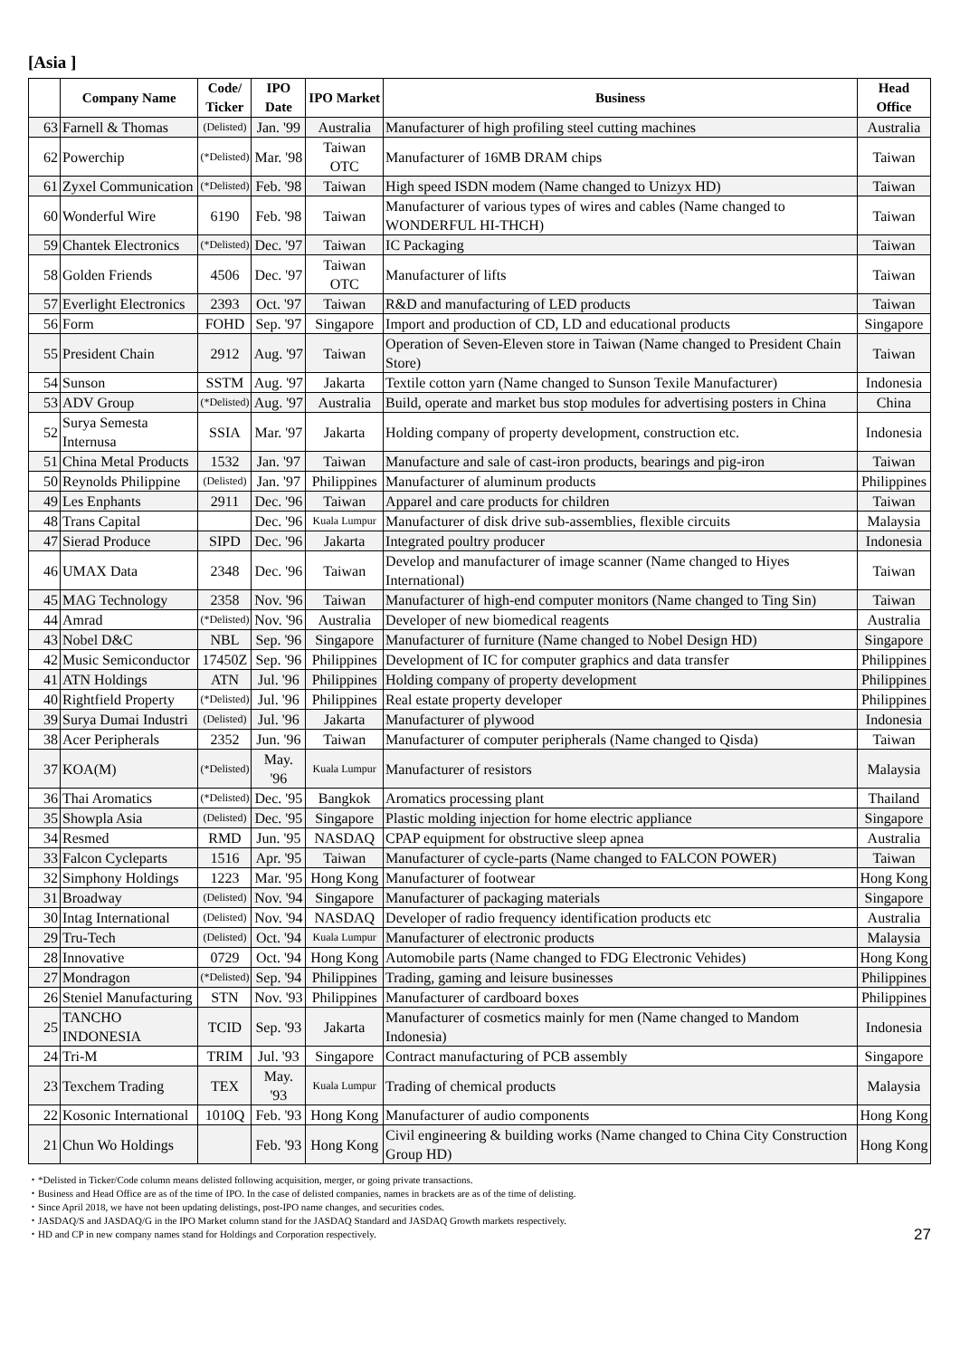[Asia ]
| | Company Name | Code/ Ticker | IPO Date | IPO Market | Business | Head Office |
| --- | --- | --- | --- | --- | --- | --- |
| 63 | Farnell & Thomas | (Delisted) | Jan. '99 | Australia | Manufacturer of high profiling steel cutting machines | Australia |
| 62 | Powerchip | (*Delisted) | Mar. '98 | Taiwan OTC | Manufacturer of 16MB DRAM chips | Taiwan |
| 61 | Zyxel Communication | (*Delisted) | Feb. '98 | Taiwan | High speed ISDN modem (Name changed to Unizyx HD) | Taiwan |
| 60 | Wonderful Wire | 6190 | Feb. '98 | Taiwan | Manufacturer of various types of wires and cables (Name changed to WONDERFUL HI-THCH) | Taiwan |
| 59 | Chantek Electronics | (*Delisted) | Dec. '97 | Taiwan | IC Packaging | Taiwan |
| 58 | Golden Friends | 4506 | Dec. '97 | Taiwan OTC | Manufacturer of lifts | Taiwan |
| 57 | Everlight Electronics | 2393 | Oct. '97 | Taiwan | R&D and manufacturing of LED products | Taiwan |
| 56 | Form | FOHD | Sep. '97 | Singapore | Import and production of CD, LD and educational products | Singapore |
| 55 | President Chain | 2912 | Aug. '97 | Taiwan | Operation of Seven-Eleven store in Taiwan (Name changed to President Chain Store) | Taiwan |
| 54 | Sunson | SSTM | Aug. '97 | Jakarta | Textile cotton yarn (Name changed to Sunson Texile Manufacturer) | Indonesia |
| 53 | ADV Group | (*Delisted) | Aug. '97 | Australia | Build, operate and market bus stop modules for advertising posters in China | China |
| 52 | Surya Semesta Internusa | SSIA | Mar. '97 | Jakarta | Holding company of property development, construction etc. | Indonesia |
| 51 | China Metal Products | 1532 | Jan. '97 | Taiwan | Manufacture and sale of cast-iron products, bearings and pig-iron | Taiwan |
| 50 | Reynolds Philippine | (Delisted) | Jan. '97 | Philippines | Manufacturer of aluminum products | Philippines |
| 49 | Les Enphants | 2911 | Dec. '96 | Taiwan | Apparel and care products for children | Taiwan |
| 48 | Trans Capital | | Dec. '96 | Kuala Lumpur | Manufacturer of disk drive sub-assemblies, flexible circuits | Malaysia |
| 47 | Sierad Produce | SIPD | Dec. '96 | Jakarta | Integrated poultry producer | Indonesia |
| 46 | UMAX Data | 2348 | Dec. '96 | Taiwan | Develop and manufacturer of image scanner (Name changed to Hiyes International) | Taiwan |
| 45 | MAG Technology | 2358 | Nov. '96 | Taiwan | Manufacturer of high-end computer monitors (Name changed to Ting Sin) | Taiwan |
| 44 | Amrad | (*Delisted) | Nov. '96 | Australia | Developer of new biomedical reagents | Australia |
| 43 | Nobel D&C | NBL | Sep. '96 | Singapore | Manufacturer of furniture (Name changed to Nobel Design HD) | Singapore |
| 42 | Music Semiconductor | 17450Z | Sep. '96 | Philippines | Development of IC for computer graphics and data transfer | Philippines |
| 41 | ATN Holdings | ATN | Jul. '96 | Philippines | Holding company of property development | Philippines |
| 40 | Rightfield Property | (*Delisted) | Jul. '96 | Philippines | Real estate property developer | Philippines |
| 39 | Surya Dumai Industri | (Delisted) | Jul. '96 | Jakarta | Manufacturer of plywood | Indonesia |
| 38 | Acer Peripherals | 2352 | Jun. '96 | Taiwan | Manufacturer of computer peripherals (Name changed to Qisda) | Taiwan |
| 37 | KOA(M) | (*Delisted) | May. '96 | Kuala Lumpur | Manufacturer of resistors | Malaysia |
| 36 | Thai Aromatics | (*Delisted) | Dec. '95 | Bangkok | Aromatics processing plant | Thailand |
| 35 | Showpla Asia | (Delisted) | Dec. '95 | Singapore | Plastic molding injection for home electric appliance | Singapore |
| 34 | Resmed | RMD | Jun. '95 | NASDAQ | CPAP equipment for obstructive sleep apnea | Australia |
| 33 | Falcon Cycleparts | 1516 | Apr. '95 | Taiwan | Manufacturer of cycle-parts (Name changed to FALCON POWER) | Taiwan |
| 32 | Simphony Holdings | 1223 | Mar. '95 | Hong Kong | Manufacturer of footwear | Hong Kong |
| 31 | Broadway | (Delisted) | Nov. '94 | Singapore | Manufacturer of packaging materials | Singapore |
| 30 | Intag International | (Delisted) | Nov. '94 | NASDAQ | Developer of radio frequency identification products etc | Australia |
| 29 | Tru-Tech | (Delisted) | Oct. '94 | Kuala Lumpur | Manufacturer of electronic products | Malaysia |
| 28 | Innovative | 0729 | Oct. '94 | Hong Kong | Automobile parts (Name changed to FDG Electronic Vehides) | Hong Kong |
| 27 | Mondragon | (*Delisted) | Sep. '94 | Philippines | Trading, gaming and leisure businesses | Philippines |
| 26 | Steniel Manufacturing | STN | Nov. '93 | Philippines | Manufacturer of cardboard boxes | Philippines |
| 25 | TANCHO INDONESIA | TCID | Sep. '93 | Jakarta | Manufacturer of cosmetics mainly for men (Name changed to Mandom Indonesia) | Indonesia |
| 24 | Tri-M | TRIM | Jul. '93 | Singapore | Contract manufacturing of PCB assembly | Singapore |
| 23 | Texchem Trading | TEX | May. '93 | Kuala Lumpur | Trading of chemical products | Malaysia |
| 22 | Kosonic International | 1010Q | Feb. '93 | Hong Kong | Manufacturer of audio components | Hong Kong |
| 21 | Chun Wo Holdings | | Feb. '93 | Hong Kong | Civil engineering & building works (Name changed to China City Construction Group HD) | Hong Kong |
・*Delisted in Ticker/Code column means delisted following acquisition, merger, or going private transactions.
・Business and Head Office are as of the time of IPO. In the case of delisted companies, names in brackets are as of the time of delisting.
・Since April 2018, we have not been updating delistings, post-IPO name changes, and securities codes.
・JASDAQ/S and JASDAQ/G in the IPO Market column stand for the JASDAQ Standard and JASDAQ Growth markets respectively.
・HD and CP in new company names stand for Holdings and Corporation respectively.
27